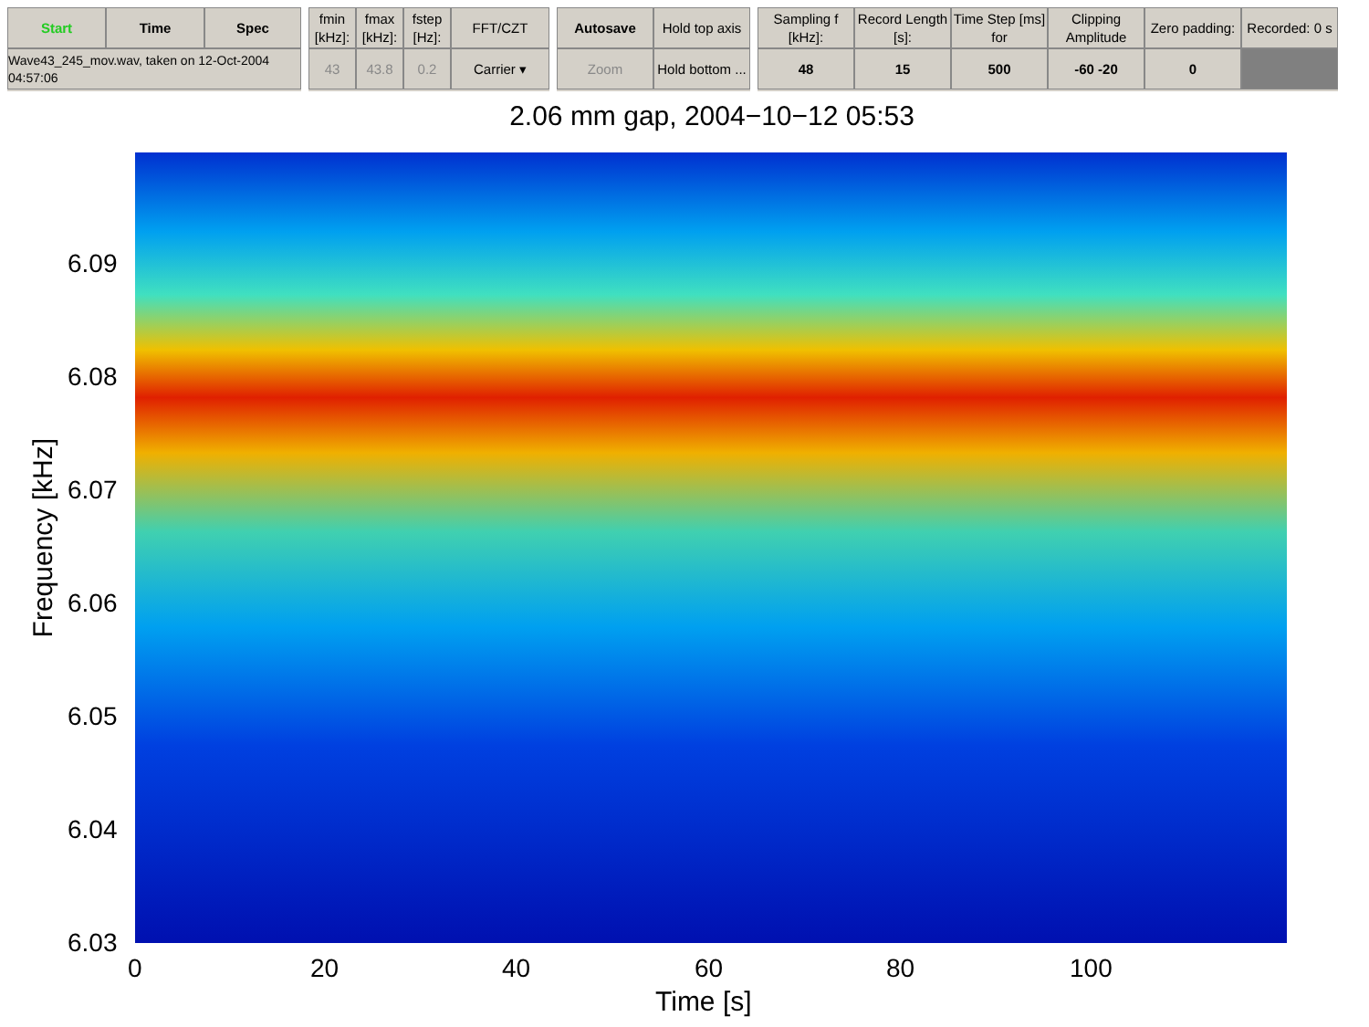Start
Time
Spec
Wave43_245_mov.wav, taken on 12-Oct-2004 04:57:06
fmin [kHz]:
fmax [kHz]:
fstep [Hz]:
FFT/CZT
43
43.8
0.2
Carrier ▾
Autosave
Hold top axis
Zoom
Hold bottom ...
Sampling f [kHz]:
Record Length [s]:
Time Step [ms] for
Clipping Amplitude
Zero padding:
Recorded: 0 s
48
15
500
-60 -20
0
2.06 mm gap, 2004−10−12 05:53
6.09
6.08
6.07
6.06
6.05
6.04
6.03
0 20 40 60 80 100
Frequency [kHz]
Time [s]